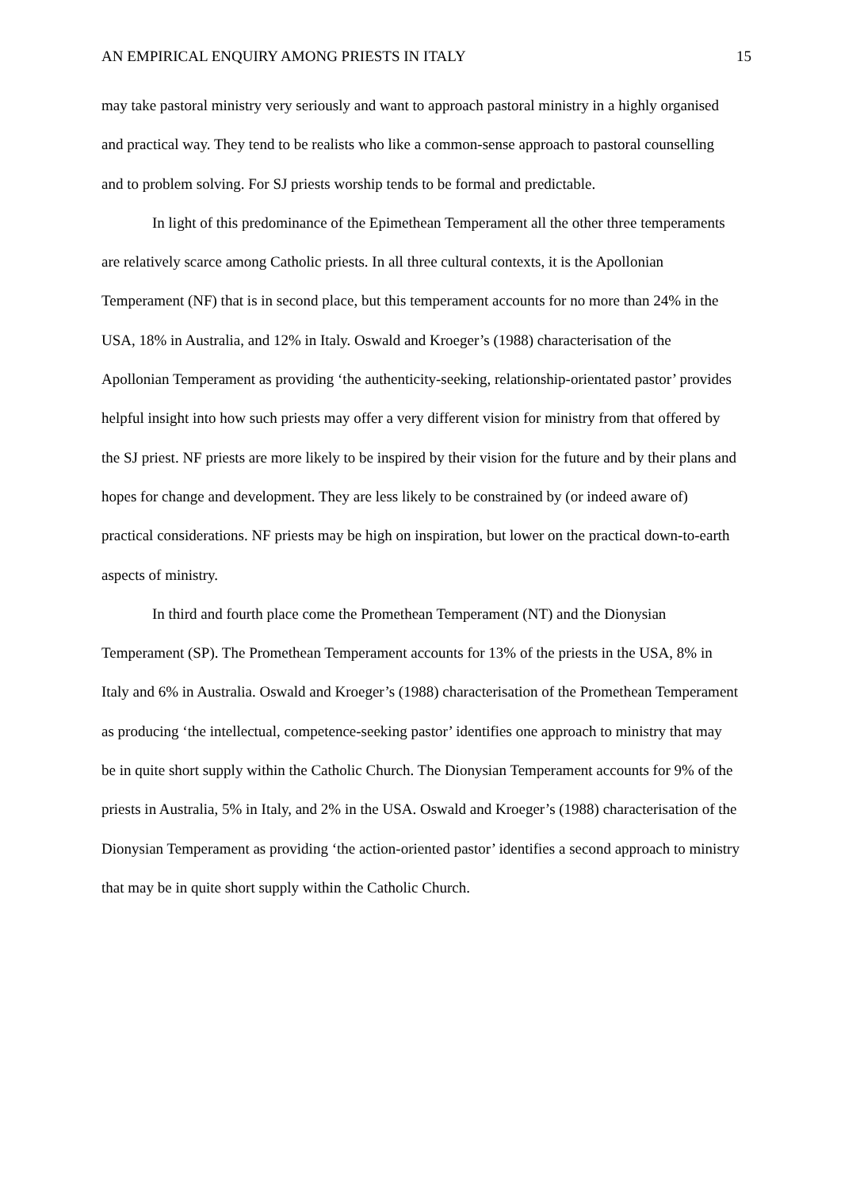AN EMPIRICAL ENQUIRY AMONG PRIESTS IN ITALY 15
may take pastoral ministry very seriously and want to approach pastoral ministry in a highly organised and practical way. They tend to be realists who like a common-sense approach to pastoral counselling and to problem solving. For SJ priests worship tends to be formal and predictable.
In light of this predominance of the Epimethean Temperament all the other three temperaments are relatively scarce among Catholic priests. In all three cultural contexts, it is the Apollonian Temperament (NF) that is in second place, but this temperament accounts for no more than 24% in the USA, 18% in Australia, and 12% in Italy. Oswald and Kroeger’s (1988) characterisation of the Apollonian Temperament as providing ‘the authenticity-seeking, relationship-orientated pastor’ provides helpful insight into how such priests may offer a very different vision for ministry from that offered by the SJ priest. NF priests are more likely to be inspired by their vision for the future and by their plans and hopes for change and development. They are less likely to be constrained by (or indeed aware of) practical considerations. NF priests may be high on inspiration, but lower on the practical down-to-earth aspects of ministry.
In third and fourth place come the Promethean Temperament (NT) and the Dionysian Temperament (SP). The Promethean Temperament accounts for 13% of the priests in the USA, 8% in Italy and 6% in Australia. Oswald and Kroeger’s (1988) characterisation of the Promethean Temperament as producing ‘the intellectual, competence-seeking pastor’ identifies one approach to ministry that may be in quite short supply within the Catholic Church. The Dionysian Temperament accounts for 9% of the priests in Australia, 5% in Italy, and 2% in the USA. Oswald and Kroeger’s (1988) characterisation of the Dionysian Temperament as providing ‘the action-oriented pastor’ identifies a second approach to ministry that may be in quite short supply within the Catholic Church.